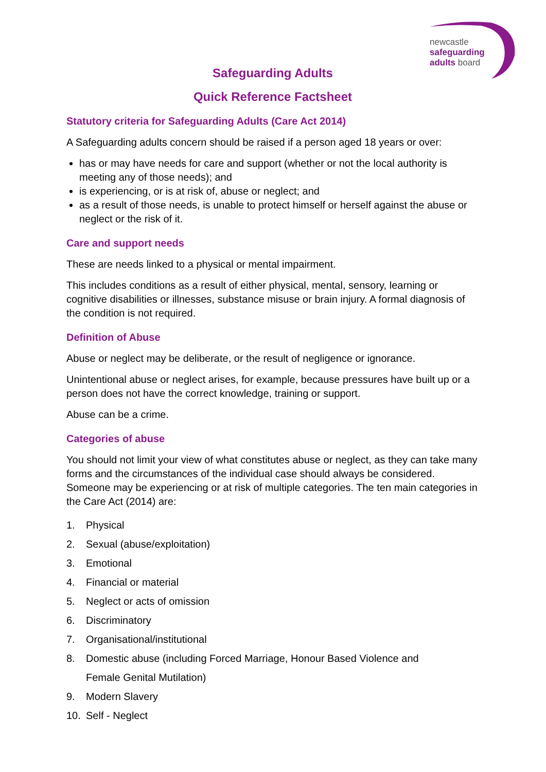newcastle
safeguarding
adults board
Safeguarding Adults
Quick Reference Factsheet
Statutory criteria for Safeguarding Adults (Care Act 2014)
A Safeguarding adults concern should be raised if a person aged 18 years or over:
has or may have needs for care and support (whether or not the local authority is meeting any of those needs); and
is experiencing, or is at risk of, abuse or neglect; and
as a result of those needs, is unable to protect himself or herself against the abuse or neglect or the risk of it.
Care and support needs
These are needs linked to a physical or mental impairment.
This includes conditions as a result of either physical, mental, sensory, learning or cognitive disabilities or illnesses, substance misuse or brain injury. A formal diagnosis of the condition is not required.
Definition of Abuse
Abuse or neglect may be deliberate, or the result of negligence or ignorance.
Unintentional abuse or neglect arises, for example, because pressures have built up or a person does not have the correct knowledge, training or support.
Abuse can be a crime.
Categories of abuse
You should not limit your view of what constitutes abuse or neglect, as they can take many forms and the circumstances of the individual case should always be considered. Someone may be experiencing or at risk of multiple categories. The ten main categories in the Care Act (2014) are:
1. Physical
2. Sexual (abuse/exploitation)
3. Emotional
4. Financial or material
5. Neglect or acts of omission
6. Discriminatory
7. Organisational/institutional
8. Domestic abuse (including Forced Marriage, Honour Based Violence and
Female Genital Mutilation)
9. Modern Slavery
10. Self - Neglect